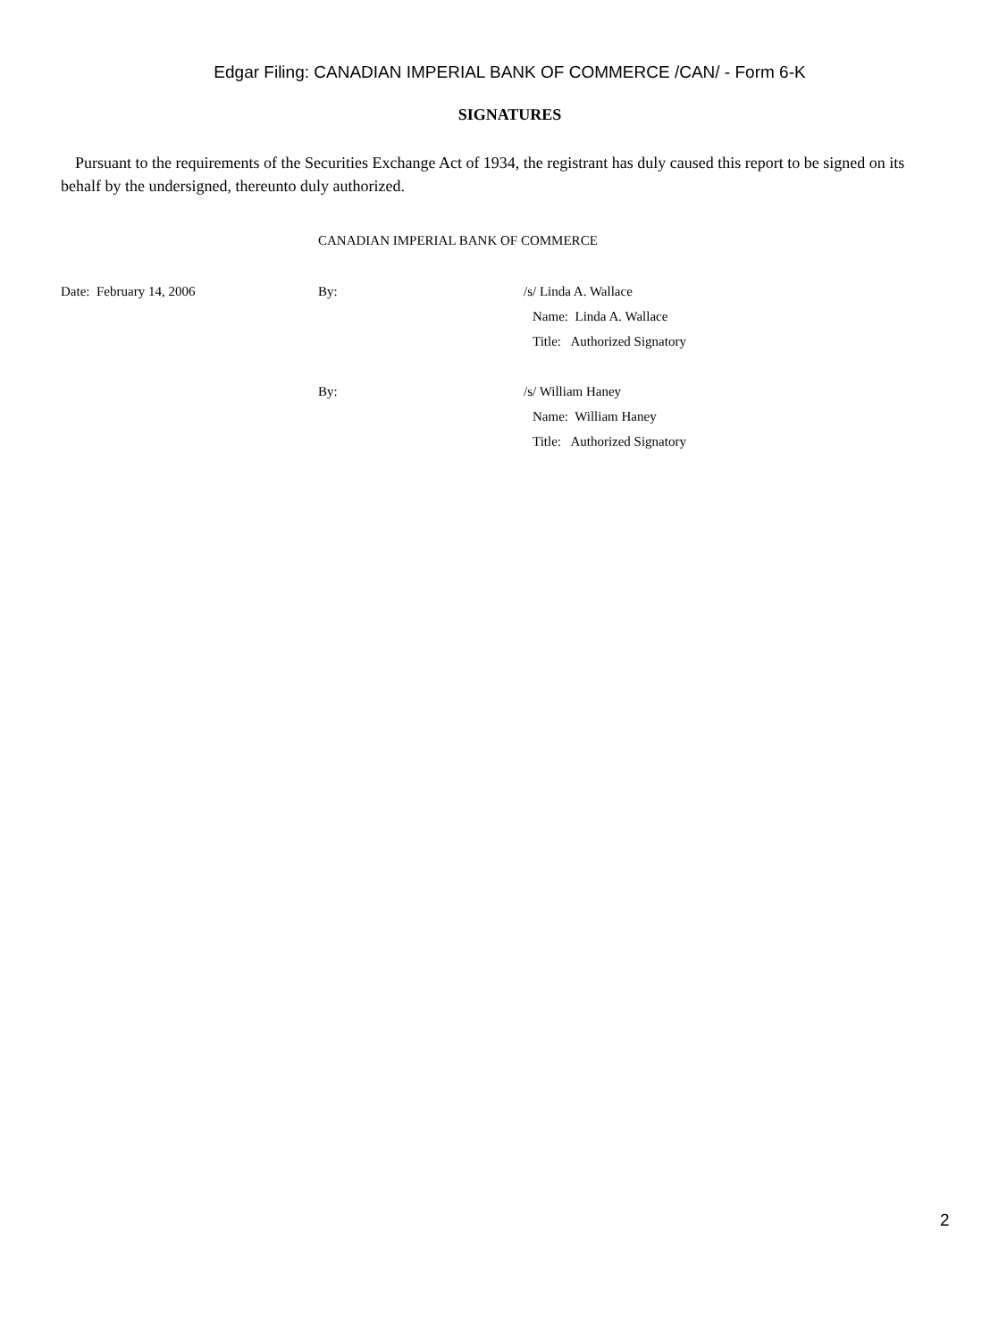Edgar Filing: CANADIAN IMPERIAL BANK OF COMMERCE /CAN/ - Form 6-K
SIGNATURES
Pursuant to the requirements of the Securities Exchange Act of 1934, the registrant has duly caused this report to be signed on its behalf by the undersigned, thereunto duly authorized.
CANADIAN IMPERIAL BANK OF COMMERCE
| Date: February 14, 2006 | By: | /s/ Linda A. Wallace |
| | | Name: Linda A. Wallace |
| | | Title: Authorized Signatory |
| | By: | /s/ William Haney |
| | | Name: William Haney |
| | | Title: Authorized Signatory |
2